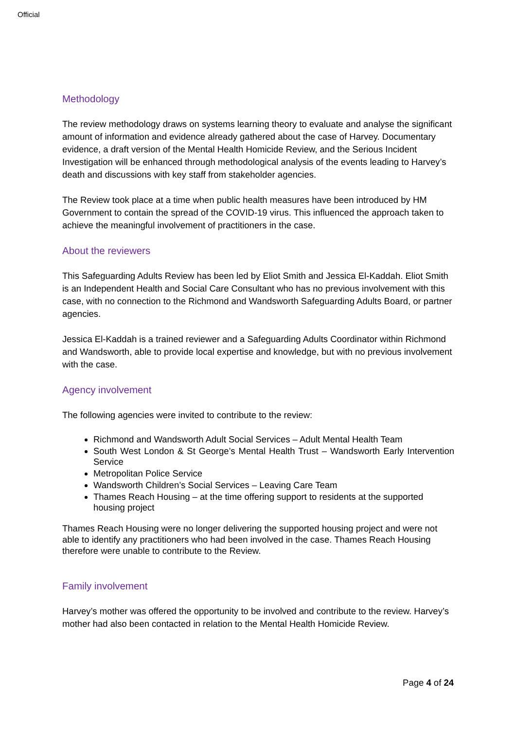Official
Methodology
The review methodology draws on systems learning theory to evaluate and analyse the significant amount of information and evidence already gathered about the case of Harvey. Documentary evidence, a draft version of the Mental Health Homicide Review, and the Serious Incident Investigation will be enhanced through methodological analysis of the events leading to Harvey’s death and discussions with key staff from stakeholder agencies.
The Review took place at a time when public health measures have been introduced by HM Government to contain the spread of the COVID-19 virus. This influenced the approach taken to achieve the meaningful involvement of practitioners in the case.
About the reviewers
This Safeguarding Adults Review has been led by Eliot Smith and Jessica El-Kaddah. Eliot Smith is an Independent Health and Social Care Consultant who has no previous involvement with this case, with no connection to the Richmond and Wandsworth Safeguarding Adults Board, or partner agencies.
Jessica El-Kaddah is a trained reviewer and a Safeguarding Adults Coordinator within Richmond and Wandsworth, able to provide local expertise and knowledge, but with no previous involvement with the case.
Agency involvement
The following agencies were invited to contribute to the review:
Richmond and Wandsworth Adult Social Services – Adult Mental Health Team
South West London & St George’s Mental Health Trust – Wandsworth Early Intervention Service
Metropolitan Police Service
Wandsworth Children’s Social Services – Leaving Care Team
Thames Reach Housing – at the time offering support to residents at the supported housing project
Thames Reach Housing were no longer delivering the supported housing project and were not able to identify any practitioners who had been involved in the case. Thames Reach Housing therefore were unable to contribute to the Review.
Family involvement
Harvey’s mother was offered the opportunity to be involved and contribute to the review. Harvey’s mother had also been contacted in relation to the Mental Health Homicide Review.
Page 4 of 24